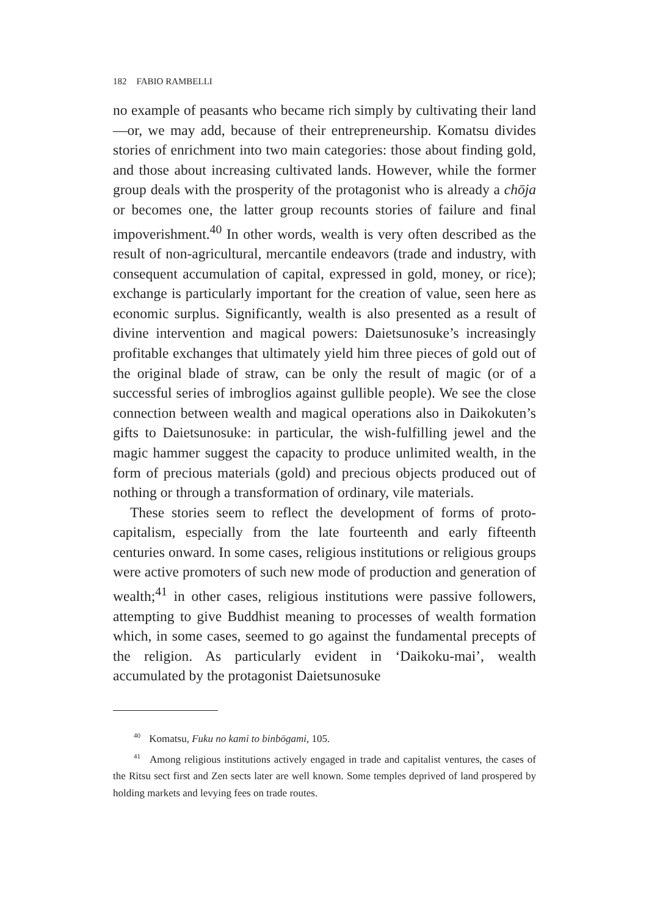182 FABIO RAMBELLI
no example of peasants who became rich simply by cultivating their land—or, we may add, because of their entrepreneurship. Komatsu divides stories of enrichment into two main categories: those about finding gold, and those about increasing cultivated lands. However, while the former group deals with the prosperity of the protagonist who is already a chōja or becomes one, the latter group recounts stories of failure and final impoverishment.<sup>40</sup> In other words, wealth is very often described as the result of non-agricultural, mercantile endeavors (trade and industry, with consequent accumulation of capital, expressed in gold, money, or rice); exchange is particularly important for the creation of value, seen here as economic surplus. Significantly, wealth is also presented as a result of divine intervention and magical powers: Daietsunosuke’s increasingly profitable exchanges that ultimately yield him three pieces of gold out of the original blade of straw, can be only the result of magic (or of a successful series of imbroglios against gullible people). We see the close connection between wealth and magical operations also in Daikokuten’s gifts to Daietsunosuke: in particular, the wish-fulfilling jewel and the magic hammer suggest the capacity to produce unlimited wealth, in the form of precious materials (gold) and precious objects produced out of nothing or through a transformation of ordinary, vile materials.
These stories seem to reflect the development of forms of proto-capitalism, especially from the late fourteenth and early fifteenth centuries onward. In some cases, religious institutions or religious groups were active promoters of such new mode of production and generation of wealth;<sup>41</sup> in other cases, religious institutions were passive followers, attempting to give Buddhist meaning to processes of wealth formation which, in some cases, seemed to go against the fundamental precepts of the religion. As particularly evident in ‘Daikoku-mai’, wealth accumulated by the protagonist Daietsunosuke
<sup>40</sup> Komatsu, Fuku no kami to binbōgami, 105.
<sup>41</sup> Among religious institutions actively engaged in trade and capitalist ventures, the cases of the Ritsu sect first and Zen sects later are well known. Some temples deprived of land prospered by holding markets and levying fees on trade routes.